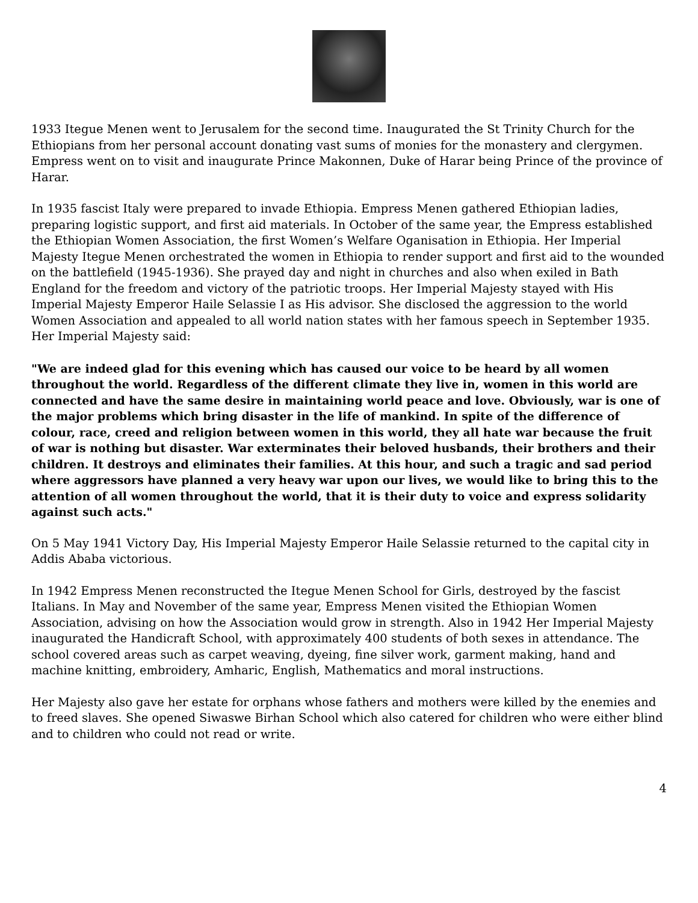1933 Itegue Menen went to Jerusalem for the second time. Inaugurated the St Trinity Church for the Ethiopians from her personal account donating vast sums of monies for the monastery and clergymen. Empress went on to visit and inaugurate Prince Makonnen, Duke of Harar being Prince of the province of Harar.
In 1935 fascist Italy were prepared to invade Ethiopia. Empress Menen gathered Ethiopian ladies, preparing logistic support, and first aid materials. In October of the same year, the Empress established the Ethiopian Women Association, the first Women’s Welfare Oganisation in Ethiopia. Her Imperial Majesty Itegue Menen orchestrated the women in Ethiopia to render support and first aid to the wounded on the battlefield (1945-1936). She prayed day and night in churches and also when exiled in Bath England for the freedom and victory of the patriotic troops. Her Imperial Majesty stayed with His Imperial Majesty Emperor Haile Selassie I as His advisor. She disclosed the aggression to the world Women Association and appealed to all world nation states with her famous speech in September 1935. Her Imperial Majesty said:
"We are indeed glad for this evening which has caused our voice to be heard by all women throughout the world. Regardless of the different climate they live in, women in this world are connected and have the same desire in maintaining world peace and love. Obviously, war is one of the major problems which bring disaster in the life of mankind. In spite of the difference of colour, race, creed and religion between women in this world, they all hate war because the fruit of war is nothing but disaster. War exterminates their beloved husbands, their brothers and their children. It destroys and eliminates their families. At this hour, and such a tragic and sad period where aggressors have planned a very heavy war upon our lives, we would like to bring this to the attention of all women throughout the world, that it is their duty to voice and express solidarity against such acts."
On 5 May 1941 Victory Day, His Imperial Majesty Emperor Haile Selassie returned to the capital city in Addis Ababa victorious.
In 1942 Empress Menen reconstructed the Itegue Menen School for Girls, destroyed by the fascist Italians. In May and November of the same year, Empress Menen visited the Ethiopian Women Association, advising on how the Association would grow in strength. Also in 1942 Her Imperial Majesty inaugurated the Handicraft School, with approximately 400 students of both sexes in attendance. The school covered areas such as carpet weaving, dyeing, fine silver work, garment making, hand and machine knitting, embroidery, Amharic, English, Mathematics and moral instructions.
Her Majesty also gave her estate for orphans whose fathers and mothers were killed by the enemies and to freed slaves. She opened Siwaswe Birhan School which also catered for children who were either blind and to children who could not read or write.
4